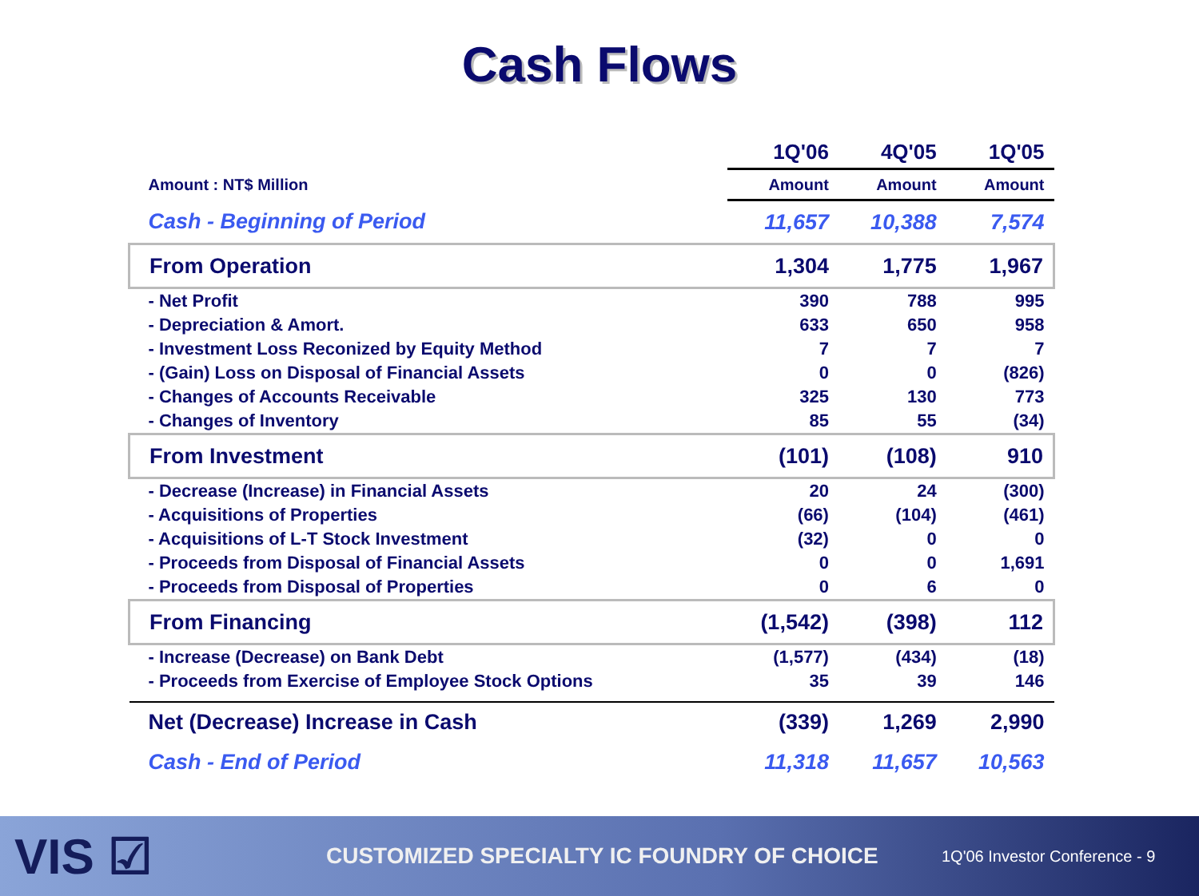Cash Flows
| | 1Q'06 | 4Q'05 | 1Q'05 |
| --- | --- | --- | --- |
| Amount : NT$ Million | Amount | Amount | Amount |
| Cash - Beginning of Period | 11,657 | 10,388 | 7,574 |
| From Operation | 1,304 | 1,775 | 1,967 |
| - Net Profit | 390 | 788 | 995 |
| - Depreciation & Amort. | 633 | 650 | 958 |
| - Investment Loss Reconized by Equity Method | 7 | 7 | 7 |
| - (Gain) Loss on Disposal of Financial Assets | 0 | 0 | (826) |
| - Changes of Accounts Receivable | 325 | 130 | 773 |
| - Changes of Inventory | 85 | 55 | (34) |
| From Investment | (101) | (108) | 910 |
| - Decrease (Increase) in Financial Assets | 20 | 24 | (300) |
| - Acquisitions of Properties | (66) | (104) | (461) |
| - Acquisitions of L-T Stock Investment | (32) | 0 | 0 |
| - Proceeds from Disposal of Financial Assets | 0 | 0 | 1,691 |
| - Proceeds from Disposal of Properties | 0 | 6 | 0 |
| From Financing | (1,542) | (398) | 112 |
| - Increase (Decrease) on Bank Debt | (1,577) | (434) | (18) |
| - Proceeds from Exercise of Employee Stock Options | 35 | 39 | 146 |
| Net (Decrease) Increase in Cash | (339) | 1,269 | 2,990 |
| Cash - End of Period | 11,318 | 11,657 | 10,563 |
VIS ☑
CUSTOMIZED SPECIALTY IC FOUNDRY OF CHOICE
1Q'06 Investor Conference - 9